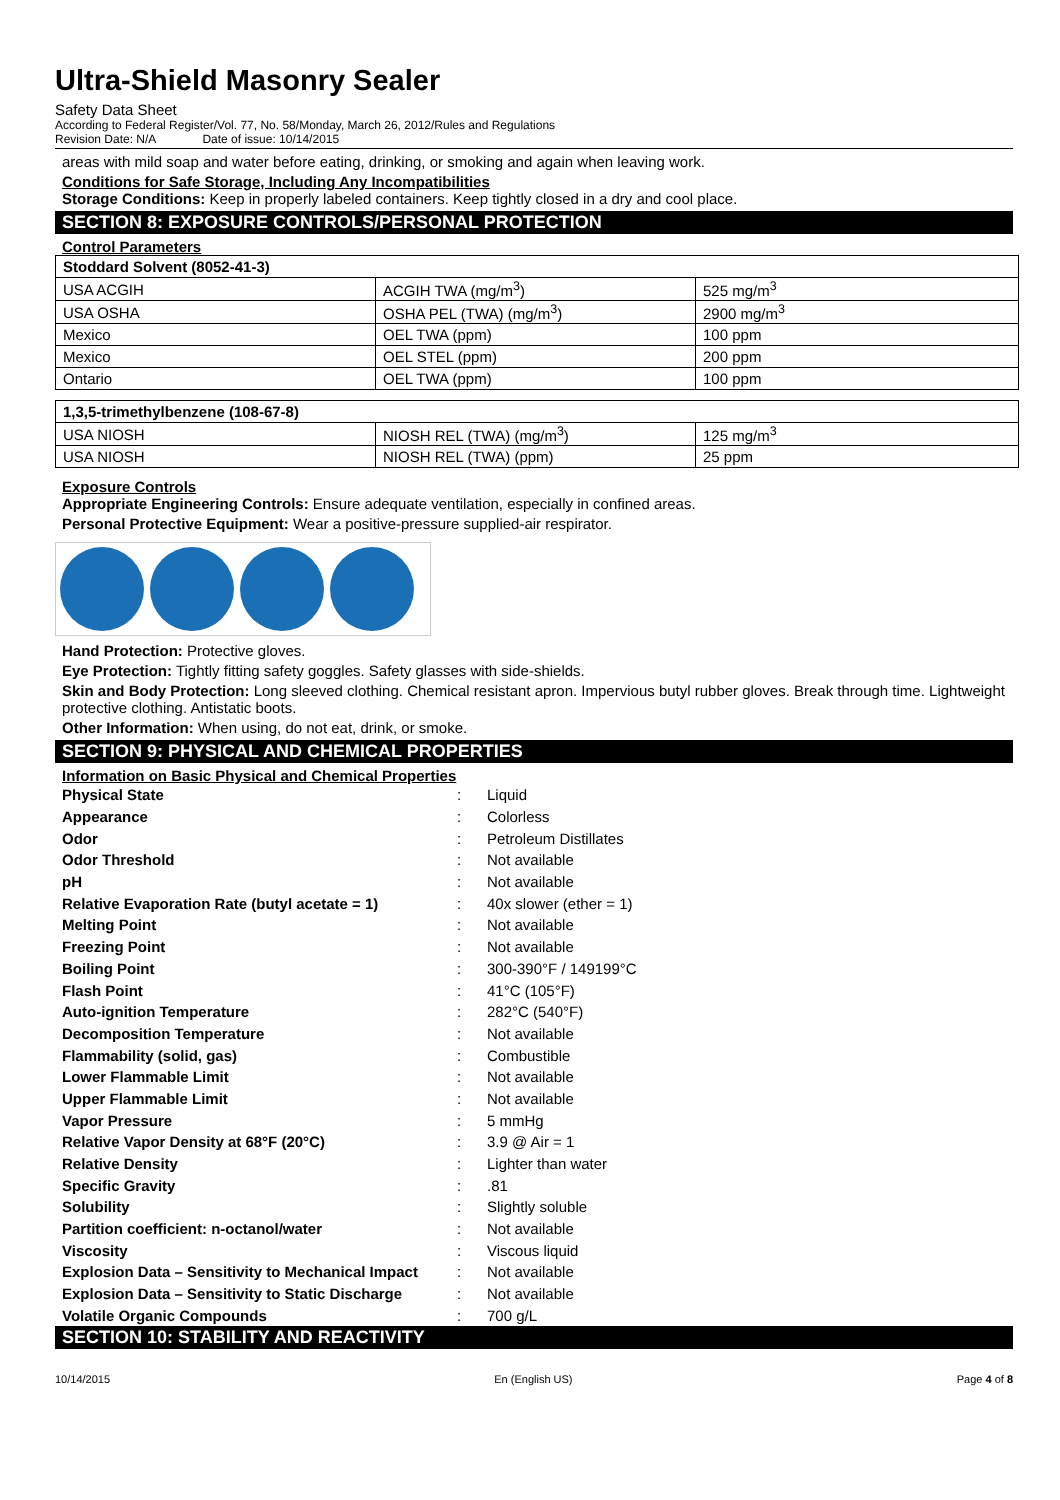Ultra-Shield Masonry Sealer
Safety Data Sheet
According to Federal Register/Vol. 77, No. 58/Monday, March 26, 2012/Rules and Regulations
Revision Date: N/A Date of issue: 10/14/2015
areas with mild soap and water before eating, drinking, or smoking and again when leaving work.
Conditions for Safe Storage, Including Any Incompatibilities
Storage Conditions: Keep in properly labeled containers. Keep tightly closed in a dry and cool place.
SECTION 8: EXPOSURE CONTROLS/PERSONAL PROTECTION
Control Parameters
| Stoddard Solvent (8052-41-3) | | |
| USA ACGIH | ACGIH TWA (mg/m<sup>3</sup>) | 525 mg/m<sup>3</sup> |
| USA OSHA | OSHA PEL (TWA) (mg/m<sup>3</sup>) | 2900 mg/m<sup>3</sup> |
| Mexico | OEL TWA (ppm) | 100 ppm |
| Mexico | OEL STEL (ppm) | 200 ppm |
| Ontario | OEL TWA (ppm) | 100 ppm |
| 1,3,5-trimethylbenzene (108-67-8) | | |
| USA NIOSH | NIOSH REL (TWA) (mg/m<sup>3</sup>) | 125 mg/m<sup>3</sup> |
| USA NIOSH | NIOSH REL (TWA) (ppm) | 25 ppm |
Exposure Controls
Appropriate Engineering Controls: Ensure adequate ventilation, especially in confined areas.
Personal Protective Equipment: Wear a positive-pressure supplied-air respirator.
Hand Protection: Protective gloves.
Eye Protection: Tightly fitting safety goggles. Safety glasses with side-shields.
Skin and Body Protection: Long sleeved clothing. Chemical resistant apron. Impervious butyl rubber gloves. Break through time. Lightweight protective clothing. Antistatic boots.
Other Information: When using, do not eat, drink, or smoke.
SECTION 9: PHYSICAL AND CHEMICAL PROPERTIES
Information on Basic Physical and Chemical Properties
| Physical State | : | Liquid |
| Appearance | : | Colorless |
| Odor | : | Petroleum Distillates |
| Odor Threshold | : | Not available |
| pH | : | Not available |
| Relative Evaporation Rate (butyl acetate = 1) | : | 40x slower (ether = 1) |
| Melting Point | : | Not available |
| Freezing Point | : | Not available |
| Boiling Point | : | 300-390°F / 149199°C |
| Flash Point | : | 41°C (105°F) |
| Auto-ignition Temperature | : | 282°C (540°F) |
| Decomposition Temperature | : | Not available |
| Flammability (solid, gas) | : | Combustible |
| Lower Flammable Limit | : | Not available |
| Upper Flammable Limit | : | Not available |
| Vapor Pressure | : | 5 mmHg |
| Relative Vapor Density at 68°F (20°C) | : | 3.9 @ Air = 1 |
| Relative Density | : | Lighter than water |
| Specific Gravity | : | .81 |
| Solubility | : | Slightly soluble |
| Partition coefficient: n-octanol/water | : | Not available |
| Viscosity | : | Viscous liquid |
| Explosion Data – Sensitivity to Mechanical Impact | : | Not available |
| Explosion Data – Sensitivity to Static Discharge | : | Not available |
| Volatile Organic Compounds | : | 700 g/L |
SECTION 10: STABILITY AND REACTIVITY
10/14/2015 En (English US) Page 4 of 8